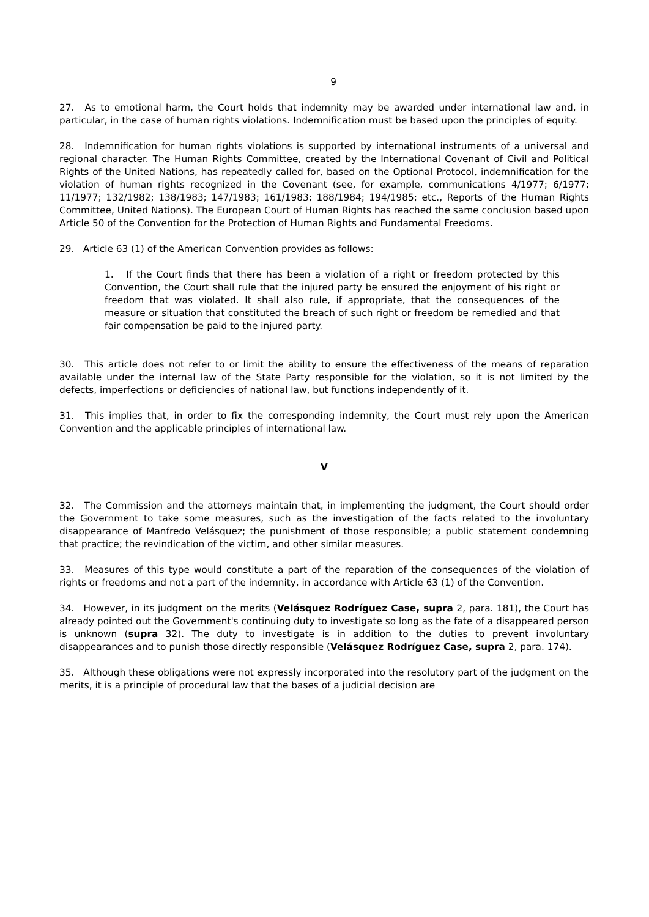9
27. As to emotional harm, the Court holds that indemnity may be awarded under international law and, in particular, in the case of human rights violations. Indemnification must be based upon the principles of equity.
28. Indemnification for human rights violations is supported by international instruments of a universal and regional character. The Human Rights Committee, created by the International Covenant of Civil and Political Rights of the United Nations, has repeatedly called for, based on the Optional Protocol, indemnification for the violation of human rights recognized in the Covenant (see, for example, communications 4/1977; 6/1977; 11/1977; 132/1982; 138/1983; 147/1983; 161/1983; 188/1984; 194/1985; etc., Reports of the Human Rights Committee, United Nations). The European Court of Human Rights has reached the same conclusion based upon Article 50 of the Convention for the Protection of Human Rights and Fundamental Freedoms.
29. Article 63 (1) of the American Convention provides as follows:
1. If the Court finds that there has been a violation of a right or freedom protected by this Convention, the Court shall rule that the injured party be ensured the enjoyment of his right or freedom that was violated. It shall also rule, if appropriate, that the consequences of the measure or situation that constituted the breach of such right or freedom be remedied and that fair compensation be paid to the injured party.
30. This article does not refer to or limit the ability to ensure the effectiveness of the means of reparation available under the internal law of the State Party responsible for the violation, so it is not limited by the defects, imperfections or deficiencies of national law, but functions independently of it.
31. This implies that, in order to fix the corresponding indemnity, the Court must rely upon the American Convention and the applicable principles of international law.
V
32. The Commission and the attorneys maintain that, in implementing the judgment, the Court should order the Government to take some measures, such as the investigation of the facts related to the involuntary disappearance of Manfredo Velásquez; the punishment of those responsible; a public statement condemning that practice; the revindication of the victim, and other similar measures.
33. Measures of this type would constitute a part of the reparation of the consequences of the violation of rights or freedoms and not a part of the indemnity, in accordance with Article 63 (1) of the Convention.
34. However, in its judgment on the merits (Velásquez Rodríguez Case, supra 2, para. 181), the Court has already pointed out the Government's continuing duty to investigate so long as the fate of a disappeared person is unknown (supra 32). The duty to investigate is in addition to the duties to prevent involuntary disappearances and to punish those directly responsible (Velásquez Rodríguez Case, supra 2, para. 174).
35. Although these obligations were not expressly incorporated into the resolutory part of the judgment on the merits, it is a principle of procedural law that the bases of a judicial decision are